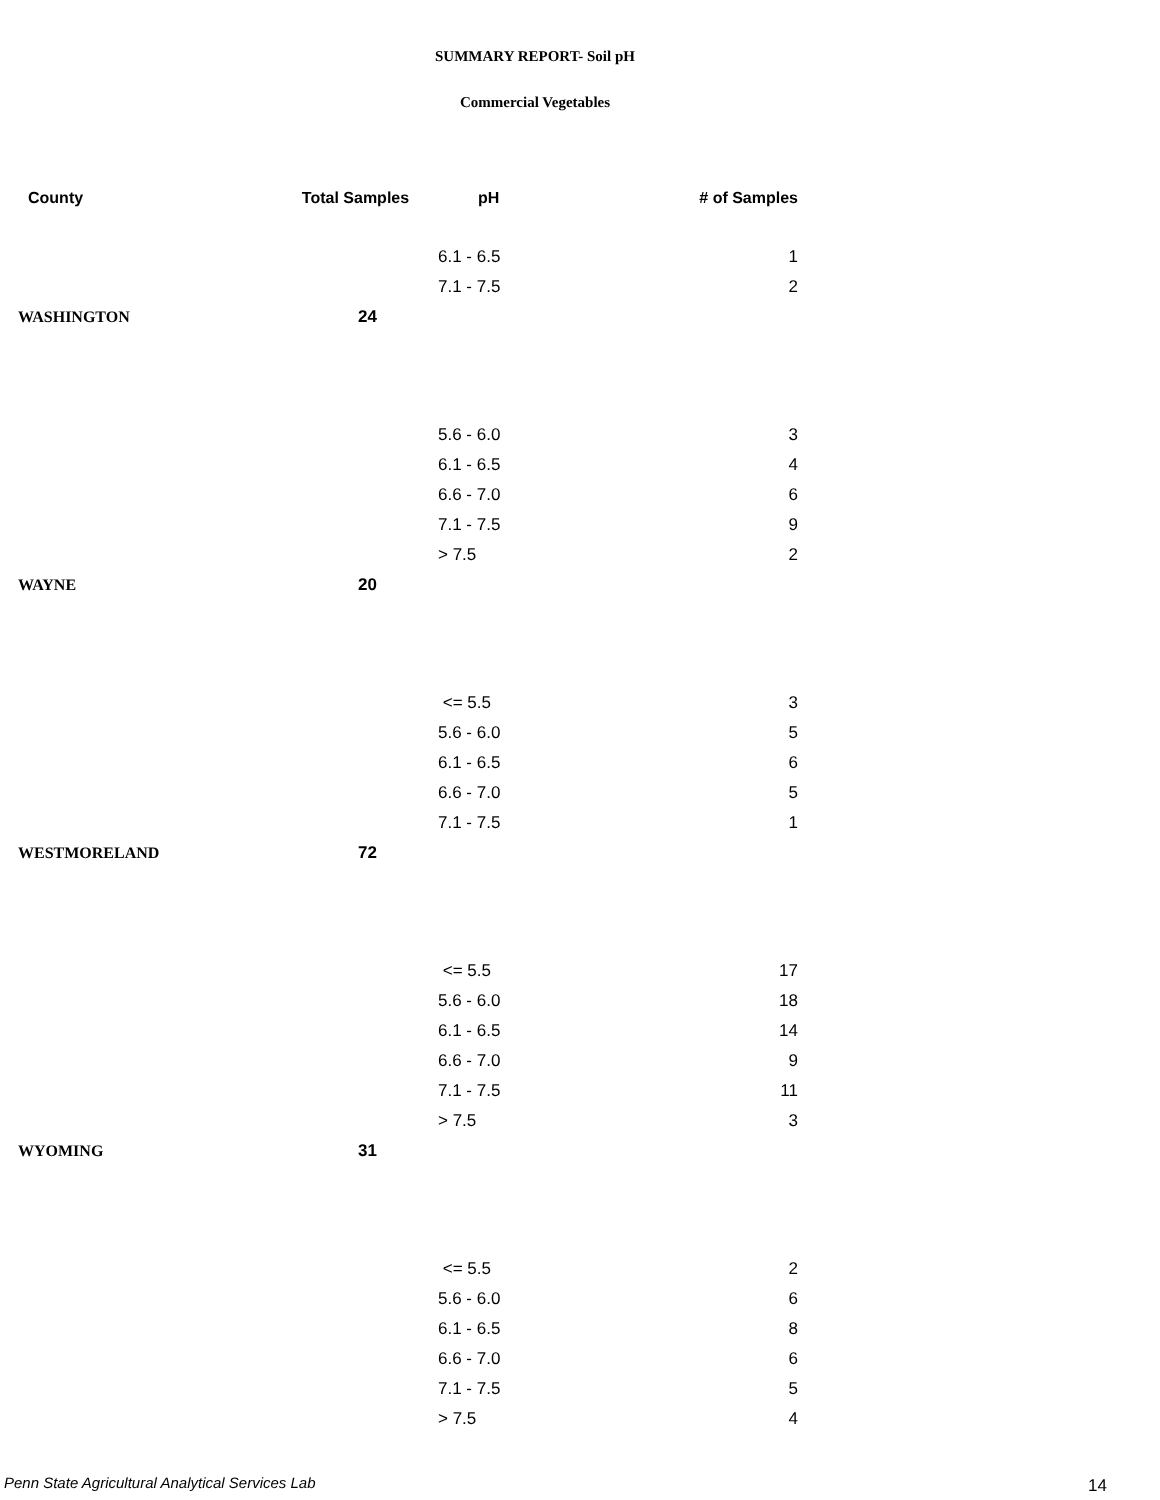SUMMARY REPORT- Soil pH
Commercial Vegetables
| County | Total Samples | pH | # of Samples |
| --- | --- | --- | --- |
| | | 6.1 - 6.5 | 1 |
| | | 7.1 - 7.5 | 2 |
| WASHINGTON | 24 | | |
| | | 5.6 - 6.0 | 3 |
| | | 6.1 - 6.5 | 4 |
| | | 6.6 - 7.0 | 6 |
| | | 7.1 - 7.5 | 9 |
| | | > 7.5 | 2 |
| WAYNE | 20 | | |
| | | <= 5.5 | 3 |
| | | 5.6 - 6.0 | 5 |
| | | 6.1 - 6.5 | 6 |
| | | 6.6 - 7.0 | 5 |
| | | 7.1 - 7.5 | 1 |
| WESTMORELAND | 72 | | |
| | | <= 5.5 | 17 |
| | | 5.6 - 6.0 | 18 |
| | | 6.1 - 6.5 | 14 |
| | | 6.6 - 7.0 | 9 |
| | | 7.1 - 7.5 | 11 |
| | | > 7.5 | 3 |
| WYOMING | 31 | | |
| | | <= 5.5 | 2 |
| | | 5.6 - 6.0 | 6 |
| | | 6.1 - 6.5 | 8 |
| | | 6.6 - 7.0 | 6 |
| | | 7.1 - 7.5 | 5 |
| | | > 7.5 | 4 |
Penn State Agricultural Analytical Services Lab
14